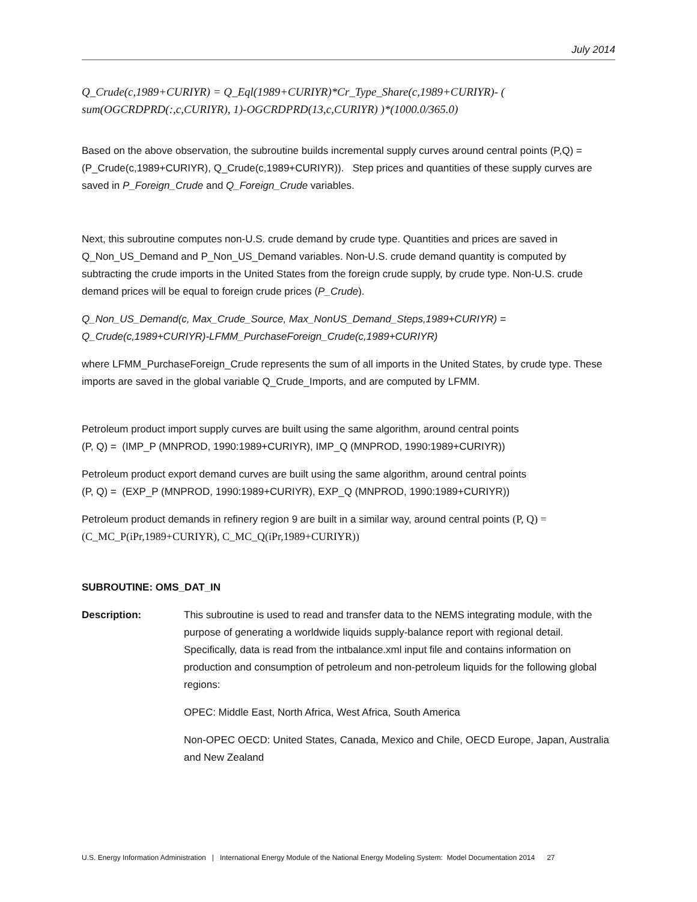July 2014
Q_Crude(c,1989+CURIYR) = Q_Eql(1989+CURIYR)*Cr_Type_Share(c,1989+CURIYR)- ( sum(OGCRDPRD(:,c,CURIYR), 1)-OGCRDPRD(13,c,CURIYR) )*(1000.0/365.0)
Based on the above observation, the subroutine builds incremental supply curves around central points (P,Q) = (P_Crude(c,1989+CURIYR), Q_Crude(c,1989+CURIYR)). Step prices and quantities of these supply curves are saved in P_Foreign_Crude and Q_Foreign_Crude variables.
Next, this subroutine computes non-U.S. crude demand by crude type. Quantities and prices are saved in Q_Non_US_Demand and P_Non_US_Demand variables. Non-U.S. crude demand quantity is computed by subtracting the crude imports in the United States from the foreign crude supply, by crude type. Non-U.S. crude demand prices will be equal to foreign crude prices (P_Crude).
Q_Non_US_Demand(c, Max_Crude_Source, Max_NonUS_Demand_Steps,1989+CURIYR) = Q_Crude(c,1989+CURIYR)-LFMM_PurchaseForeign_Crude(c,1989+CURIYR)
where LFMM_PurchaseForeign_Crude represents the sum of all imports in the United States, by crude type. These imports are saved in the global variable Q_Crude_Imports, and are computed by LFMM.
Petroleum product import supply curves are built using the same algorithm, around central points
(P, Q) = (IMP_P (MNPROD, 1990:1989+CURIYR), IMP_Q (MNPROD, 1990:1989+CURIYR))
Petroleum product export demand curves are built using the same algorithm, around central points
(P, Q) = (EXP_P (MNPROD, 1990:1989+CURIYR), EXP_Q (MNPROD, 1990:1989+CURIYR))
Petroleum product demands in refinery region 9 are built in a similar way, around central points (P, Q) = (C_MC_P(iPr,1989+CURIYR), C_MC_Q(iPr,1989+CURIYR))
SUBROUTINE: OMS_DAT_IN
Description: This subroutine is used to read and transfer data to the NEMS integrating module, with the purpose of generating a worldwide liquids supply-balance report with regional detail. Specifically, data is read from the intbalance.xml input file and contains information on production and consumption of petroleum and non-petroleum liquids for the following global regions:
OPEC: Middle East, North Africa, West Africa, South America
Non-OPEC OECD: United States, Canada, Mexico and Chile, OECD Europe, Japan, Australia and New Zealand
U.S. Energy Information Administration | International Energy Module of the National Energy Modeling System: Model Documentation 2014 27